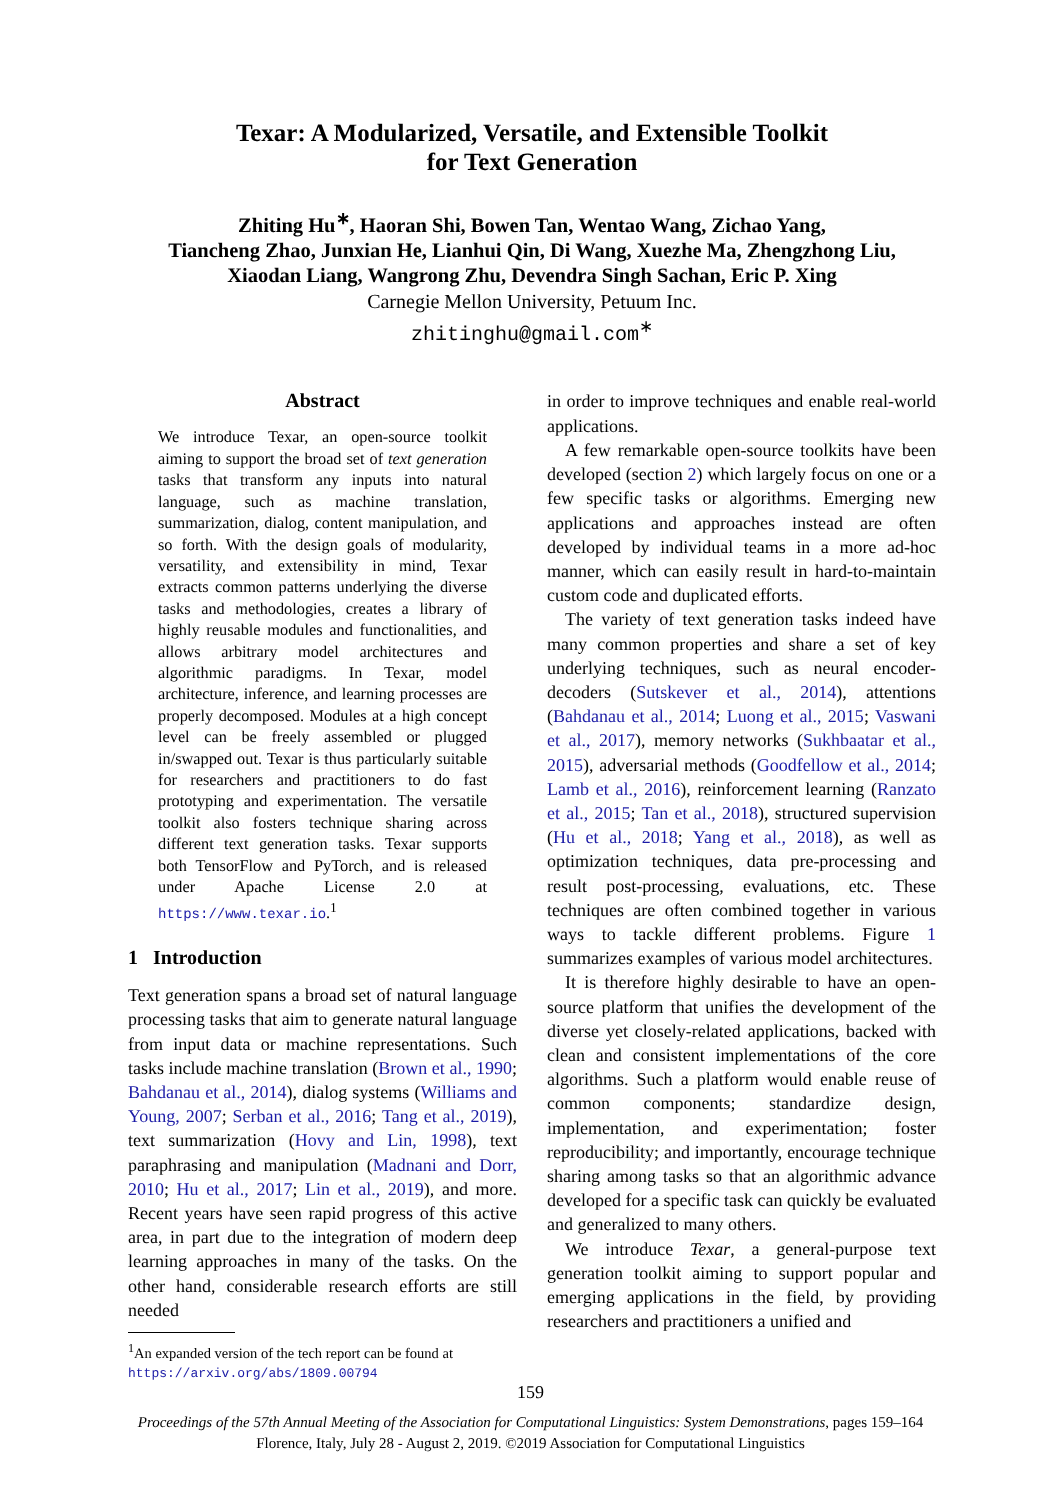Texar: A Modularized, Versatile, and Extensible Toolkit
for Text Generation
Zhiting Hu<sup>∗</sup>, Haoran Shi, Bowen Tan, Wentao Wang, Zichao Yang,
Tiancheng Zhao, Junxian He, Lianhui Qin, Di Wang, Xuezhe Ma, Zhengzhong Liu,
Xiaodan Liang, Wangrong Zhu, Devendra Singh Sachan, Eric P. Xing
Carnegie Mellon University, Petuum Inc.
zhitinghu@gmail.com<sup>∗</sup>
Abstract
We introduce Texar, an open-source toolkit aiming to support the broad set of text generation tasks that transform any inputs into natural language, such as machine translation, summarization, dialog, content manipulation, and so forth. With the design goals of modularity, versatility, and extensibility in mind, Texar extracts common patterns underlying the diverse tasks and methodologies, creates a library of highly reusable modules and functionalities, and allows arbitrary model architectures and algorithmic paradigms. In Texar, model architecture, inference, and learning processes are properly decomposed. Modules at a high concept level can be freely assembled or plugged in/swapped out. Texar is thus particularly suitable for researchers and practitioners to do fast prototyping and experimentation. The versatile toolkit also fosters technique sharing across different text generation tasks. Texar supports both TensorFlow and PyTorch, and is released under Apache License 2.0 at https://www.texar.io.<sup>1</sup>
1 Introduction
Text generation spans a broad set of natural language processing tasks that aim to generate natural language from input data or machine representations. Such tasks include machine translation (Brown et al., 1990; Bahdanau et al., 2014), dialog systems (Williams and Young, 2007; Serban et al., 2016; Tang et al., 2019), text summarization (Hovy and Lin, 1998), text paraphrasing and manipulation (Madnani and Dorr, 2010; Hu et al., 2017; Lin et al., 2019), and more. Recent years have seen rapid progress of this active area, in part due to the integration of modern deep learning approaches in many of the tasks. On the other hand, considerable research efforts are still needed
<sup>1</sup> An expanded version of the tech report can be found at https://arxiv.org/abs/1809.00794
in order to improve techniques and enable real-world applications.
A few remarkable open-source toolkits have been developed (section 2) which largely focus on one or a few specific tasks or algorithms. Emerging new applications and approaches instead are often developed by individual teams in a more ad-hoc manner, which can easily result in hard-to-maintain custom code and duplicated efforts.
The variety of text generation tasks indeed have many common properties and share a set of key underlying techniques, such as neural encoder-decoders (Sutskever et al., 2014), attentions (Bahdanau et al., 2014; Luong et al., 2015; Vaswani et al., 2017), memory networks (Sukhbaatar et al., 2015), adversarial methods (Goodfellow et al., 2014; Lamb et al., 2016), reinforcement learning (Ranzato et al., 2015; Tan et al., 2018), structured supervision (Hu et al., 2018; Yang et al., 2018), as well as optimization techniques, data pre-processing and result post-processing, evaluations, etc. These techniques are often combined together in various ways to tackle different problems. Figure 1 summarizes examples of various model architectures.
It is therefore highly desirable to have an open-source platform that unifies the development of the diverse yet closely-related applications, backed with clean and consistent implementations of the core algorithms. Such a platform would enable reuse of common components; standardize design, implementation, and experimentation; foster reproducibility; and importantly, encourage technique sharing among tasks so that an algorithmic advance developed for a specific task can quickly be evaluated and generalized to many others.
We introduce Texar, a general-purpose text generation toolkit aiming to support popular and emerging applications in the field, by providing researchers and practitioners a unified and
159
Proceedings of the 57th Annual Meeting of the Association for Computational Linguistics: System Demonstrations, pages 159–164
Florence, Italy, July 28 - August 2, 2019. ©2019 Association for Computational Linguistics